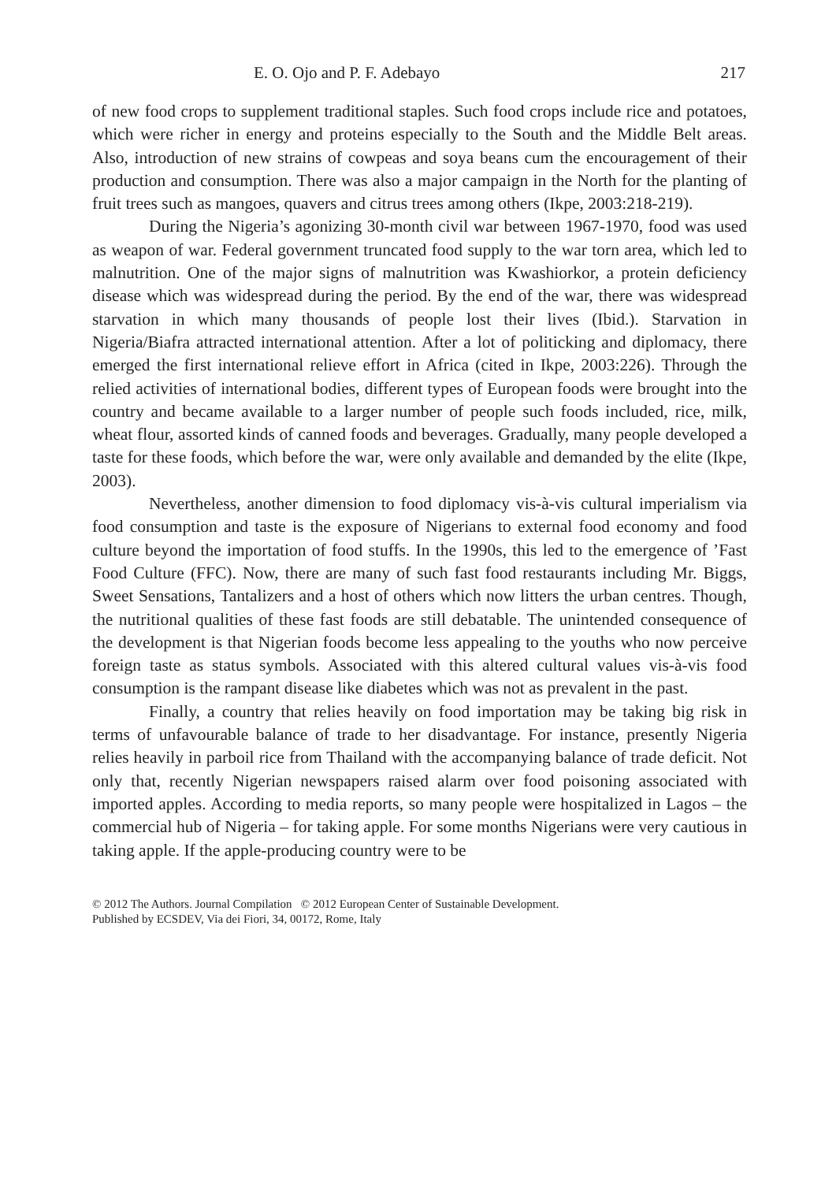E. O. Ojo and P. F. Adebayo 217
of new food crops to supplement traditional staples. Such food crops include rice and potatoes, which were richer in energy and proteins especially to the South and the Middle Belt areas. Also, introduction of new strains of cowpeas and soya beans cum the encouragement of their production and consumption. There was also a major campaign in the North for the planting of fruit trees such as mangoes, quavers and citrus trees among others (Ikpe, 2003:218-219).
During the Nigeria’s agonizing 30-month civil war between 1967-1970, food was used as weapon of war. Federal government truncated food supply to the war torn area, which led to malnutrition. One of the major signs of malnutrition was Kwashiorkor, a protein deficiency disease which was widespread during the period. By the end of the war, there was widespread starvation in which many thousands of people lost their lives (Ibid.). Starvation in Nigeria/Biafra attracted international attention. After a lot of politicking and diplomacy, there emerged the first international relieve effort in Africa (cited in Ikpe, 2003:226). Through the relied activities of international bodies, different types of European foods were brought into the country and became available to a larger number of people such foods included, rice, milk, wheat flour, assorted kinds of canned foods and beverages. Gradually, many people developed a taste for these foods, which before the war, were only available and demanded by the elite (Ikpe, 2003).
Nevertheless, another dimension to food diplomacy vis-à-vis cultural imperialism via food consumption and taste is the exposure of Nigerians to external food economy and food culture beyond the importation of food stuffs. In the 1990s, this led to the emergence of ’Fast Food Culture (FFC). Now, there are many of such fast food restaurants including Mr. Biggs, Sweet Sensations, Tantalizers and a host of others which now litters the urban centres. Though, the nutritional qualities of these fast foods are still debatable. The unintended consequence of the development is that Nigerian foods become less appealing to the youths who now perceive foreign taste as status symbols. Associated with this altered cultural values vis-à-vis food consumption is the rampant disease like diabetes which was not as prevalent in the past.
Finally, a country that relies heavily on food importation may be taking big risk in terms of unfavourable balance of trade to her disadvantage. For instance, presently Nigeria relies heavily in parboil rice from Thailand with the accompanying balance of trade deficit. Not only that, recently Nigerian newspapers raised alarm over food poisoning associated with imported apples. According to media reports, so many people were hospitalized in Lagos – the commercial hub of Nigeria – for taking apple. For some months Nigerians were very cautious in taking apple. If the apple-producing country were to be
© 2012 The Authors. Journal Compilation © 2012 European Center of Sustainable Development.
Published by ECSDEV, Via dei Fiori, 34, 00172, Rome, Italy